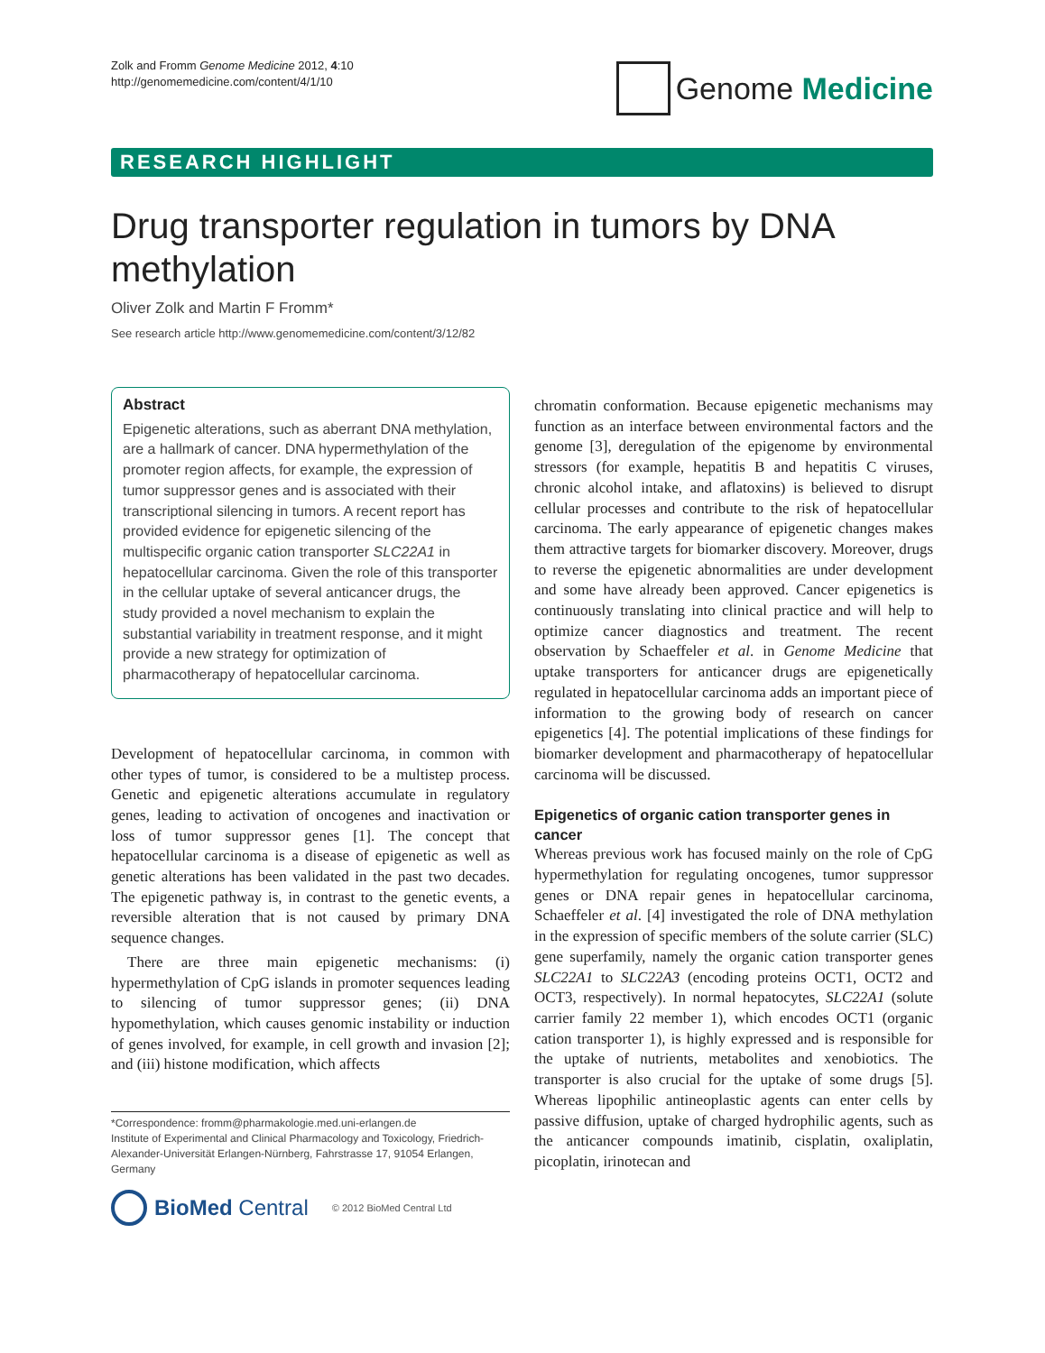Zolk and Fromm Genome Medicine 2012, 4:10
http://genomemedicine.com/content/4/1/10
Genome Medicine
RESEARCH HIGHLIGHT
Drug transporter regulation in tumors by DNA methylation
Oliver Zolk and Martin F Fromm*
See research article http://www.genomemedicine.com/content/3/12/82
Abstract
Epigenetic alterations, such as aberrant DNA methylation, are a hallmark of cancer. DNA hypermethylation of the promoter region affects, for example, the expression of tumor suppressor genes and is associated with their transcriptional silencing in tumors. A recent report has provided evidence for epigenetic silencing of the multispecific organic cation transporter SLC22A1 in hepatocellular carcinoma. Given the role of this transporter in the cellular uptake of several anticancer drugs, the study provided a novel mechanism to explain the substantial variability in treatment response, and it might provide a new strategy for optimization of pharmacotherapy of hepatocellular carcinoma.
Development of hepatocellular carcinoma, in common with other types of tumor, is considered to be a multistep process. Genetic and epigenetic alterations accumulate in regulatory genes, leading to activation of oncogenes and inactivation or loss of tumor suppressor genes [1]. The concept that hepatocellular carcinoma is a disease of epigenetic as well as genetic alterations has been validated in the past two decades. The epigenetic pathway is, in contrast to the genetic events, a reversible alteration that is not caused by primary DNA sequence changes.
There are three main epigenetic mechanisms: (i) hypermethylation of CpG islands in promoter sequences leading to silencing of tumor suppressor genes; (ii) DNA hypomethylation, which causes genomic instability or induction of genes involved, for example, in cell growth and invasion [2]; and (iii) histone modification, which affects
*Correspondence: fromm@pharmakologie.med.uni-erlangen.de
Institute of Experimental and Clinical Pharmacology and Toxicology, Friedrich-Alexander-Universität Erlangen-Nürnberg, Fahrstrasse 17, 91054 Erlangen, Germany
BioMed Central
© 2012 BioMed Central Ltd
chromatin conformation. Because epigenetic mechanisms may function as an interface between environmental factors and the genome [3], deregulation of the epigenome by environmental stressors (for example, hepatitis B and hepatitis C viruses, chronic alcohol intake, and aflatoxins) is believed to disrupt cellular processes and contribute to the risk of hepatocellular carcinoma. The early appearance of epigenetic changes makes them attractive targets for biomarker discovery. Moreover, drugs to reverse the epigenetic abnormalities are under development and some have already been approved. Cancer epigenetics is continuously translating into clinical practice and will help to optimize cancer diagnostics and treatment. The recent observation by Schaeffeler et al. in Genome Medicine that uptake transporters for anticancer drugs are epigenetically regulated in hepatocellular carcinoma adds an important piece of information to the growing body of research on cancer epigenetics [4]. The potential implications of these findings for biomarker development and pharmacotherapy of hepatocellular carcinoma will be discussed.
Epigenetics of organic cation transporter genes in cancer
Whereas previous work has focused mainly on the role of CpG hypermethylation for regulating oncogenes, tumor suppressor genes or DNA repair genes in hepatocellular carcinoma, Schaeffeler et al. [4] investigated the role of DNA methylation in the expression of specific members of the solute carrier (SLC) gene superfamily, namely the organic cation transporter genes SLC22A1 to SLC22A3 (encoding proteins OCT1, OCT2 and OCT3, respectively). In normal hepatocytes, SLC22A1 (solute carrier family 22 member 1), which encodes OCT1 (organic cation transporter 1), is highly expressed and is responsible for the uptake of nutrients, metabolites and xenobiotics. The transporter is also crucial for the uptake of some drugs [5]. Whereas lipophilic antineoplastic agents can enter cells by passive diffusion, uptake of charged hydrophilic agents, such as the anticancer compounds imatinib, cisplatin, oxaliplatin, picoplatin, irinotecan and